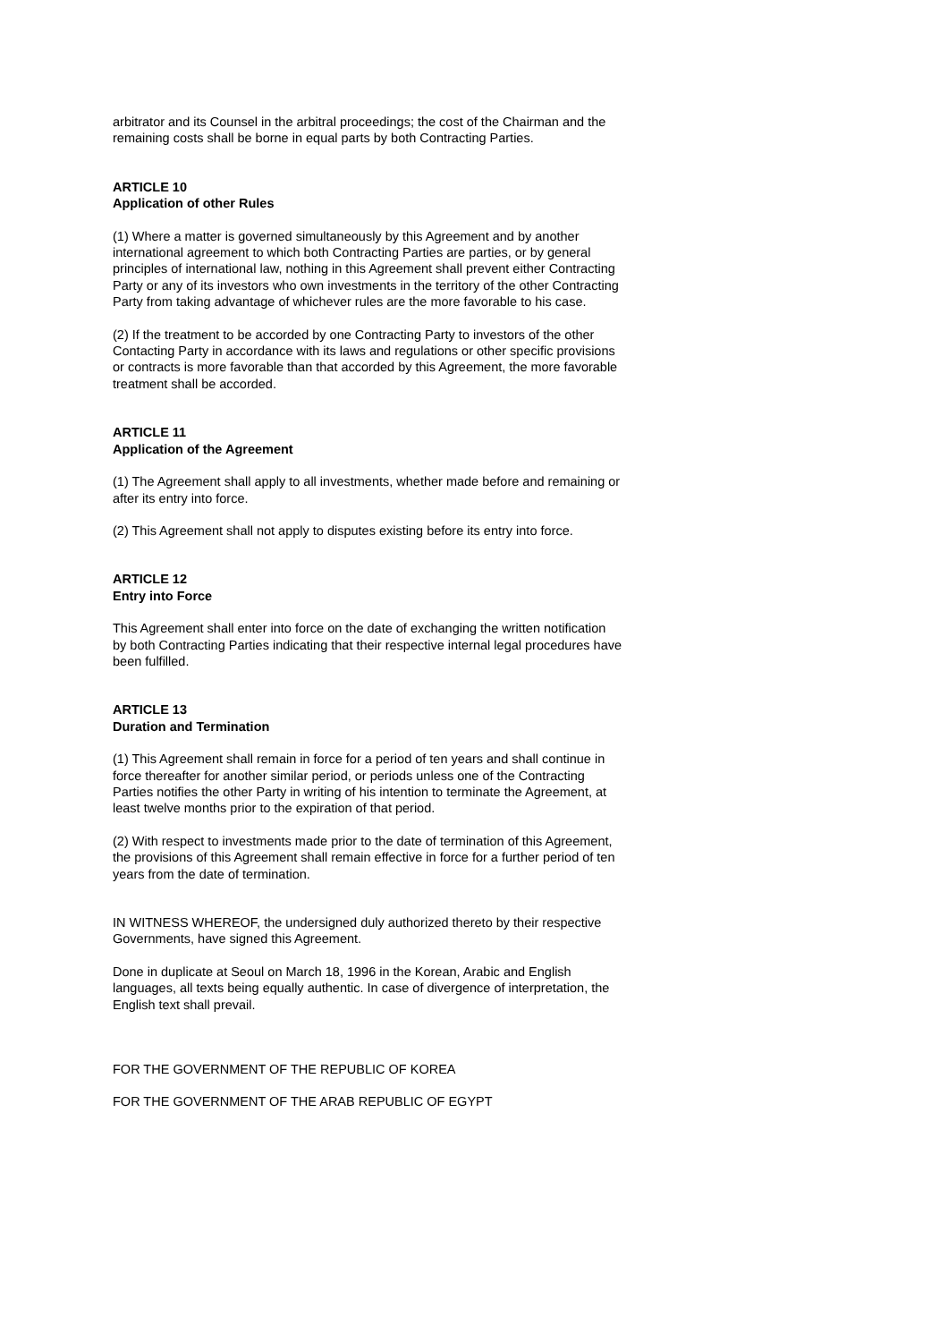arbitrator and its Counsel in the arbitral proceedings; the cost of the Chairman and the remaining costs shall be borne in equal parts by both Contracting Parties.
ARTICLE 10
Application of other Rules
(1) Where a matter is governed simultaneously by this Agreement and by another international agreement to which both Contracting Parties are parties, or by general principles of international law, nothing in this Agreement shall prevent either Contracting Party or any of its investors who own investments in the territory of the other Contracting Party from taking advantage of whichever rules are the more favorable to his case.
(2) If the treatment to be accorded by one Contracting Party to investors of the other Contacting Party in accordance with its laws and regulations or other specific provisions or contracts is more favorable than that accorded by this Agreement, the more favorable treatment shall be accorded.
ARTICLE 11
Application of the Agreement
(1) The Agreement shall apply to all investments, whether made before and remaining or after its entry into force.
(2) This Agreement shall not apply to disputes existing before its entry into force.
ARTICLE 12
Entry into Force
This Agreement shall enter into force on the date of exchanging the written notification by both Contracting Parties indicating that their respective internal legal procedures have been fulfilled.
ARTICLE 13
Duration and Termination
(1) This Agreement shall remain in force for a period of ten years and shall continue in force thereafter for another similar period, or periods unless one of the Contracting Parties notifies the other Party in writing of his intention to terminate the Agreement, at least twelve months prior to the expiration of that period.
(2) With respect to investments made prior to the date of termination of this Agreement, the provisions of this Agreement shall remain effective in force for a further period of ten years from the date of termination.
IN WITNESS WHEREOF, the undersigned duly authorized thereto by their respective Governments, have signed this Agreement.
Done in duplicate at Seoul on March 18, 1996 in the Korean, Arabic and English languages, all texts being equally authentic. In case of divergence of interpretation, the English text shall prevail.
FOR THE GOVERNMENT OF THE REPUBLIC OF KOREA
FOR THE GOVERNMENT OF THE ARAB REPUBLIC OF EGYPT